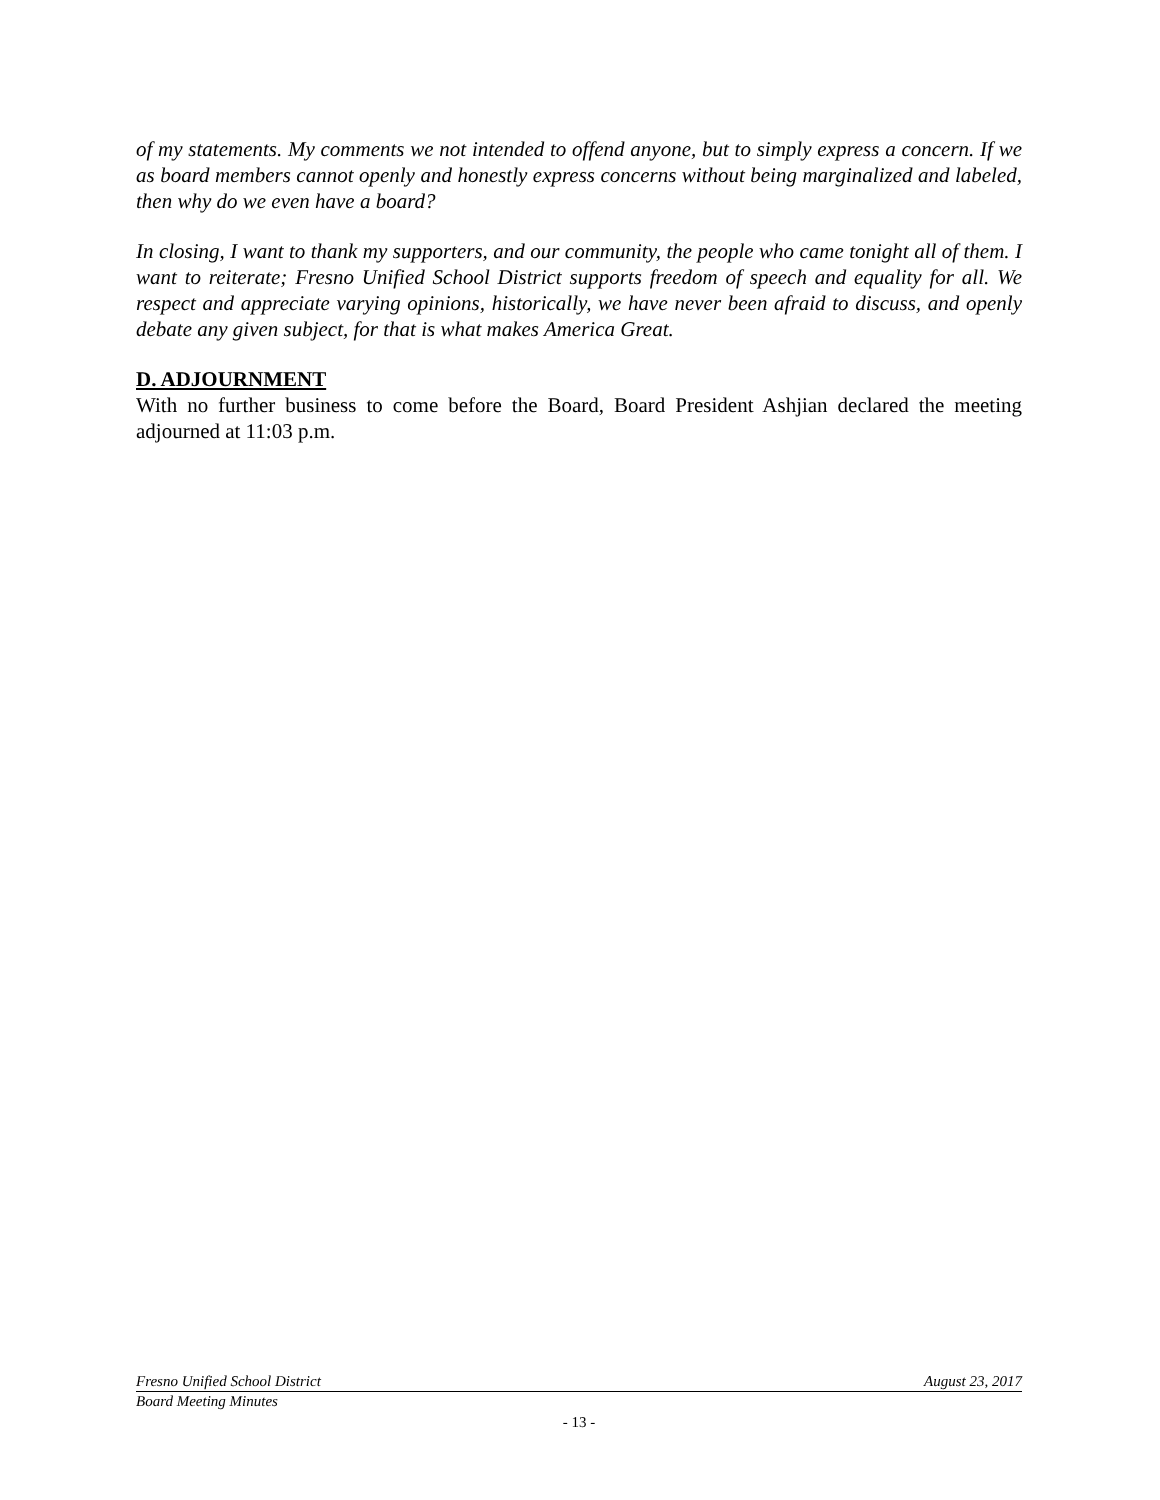of my statements. My comments we not intended to offend anyone, but to simply express a concern. If we as board members cannot openly and honestly express concerns without being marginalized and labeled, then why do we even have a board?
In closing, I want to thank my supporters, and our community, the people who came tonight all of them. I want to reiterate; Fresno Unified School District supports freedom of speech and equality for all. We respect and appreciate varying opinions, historically, we have never been afraid to discuss, and openly debate any given subject, for that is what makes America Great.
D. ADJOURNMENT
With no further business to come before the Board, Board President Ashjian declared the meeting adjourned at 11:03 p.m.
Fresno Unified School District August 23, 2017
Board Meeting Minutes
- 13 -